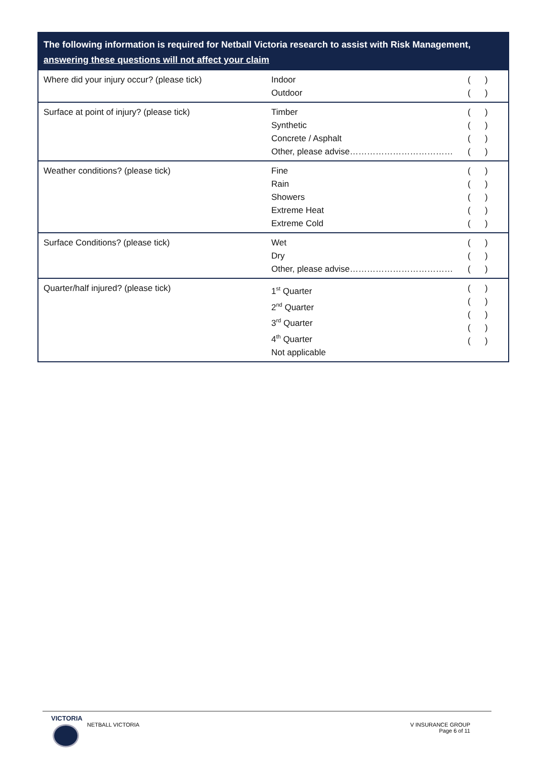| The following information is required for Netball Victoria research to assist with Risk Management, answering these questions will not affect your claim | | |
| --- | --- | --- |
| Where did your injury occur? (please tick) | Indoor Outdoor | ( ) ( ) |
| Surface at point of injury? (please tick) | Timber Synthetic Concrete / Asphalt Other, please advise……………………………… | ( ) ( ) ( ) ( ) |
| Weather conditions? (please tick) | Fine Rain Showers Extreme Heat Extreme Cold | ( ) ( ) ( ) ( ) ( ) |
| Surface Conditions? (please tick) | Wet Dry Other, please advise……………………………… | ( ) ( ) ( ) |
| Quarter/half injured? (please tick) | 1<sup>st</sup> Quarter 2<sup>nd</sup> Quarter 3<sup>rd</sup> Quarter 4<sup>th</sup> Quarter Not applicable | ( ) ( ) ( ) ( ) ( ) |
VICTORIA
NETBALL VICTORIA
V INSURANCE GROUP
Page 6 of 11